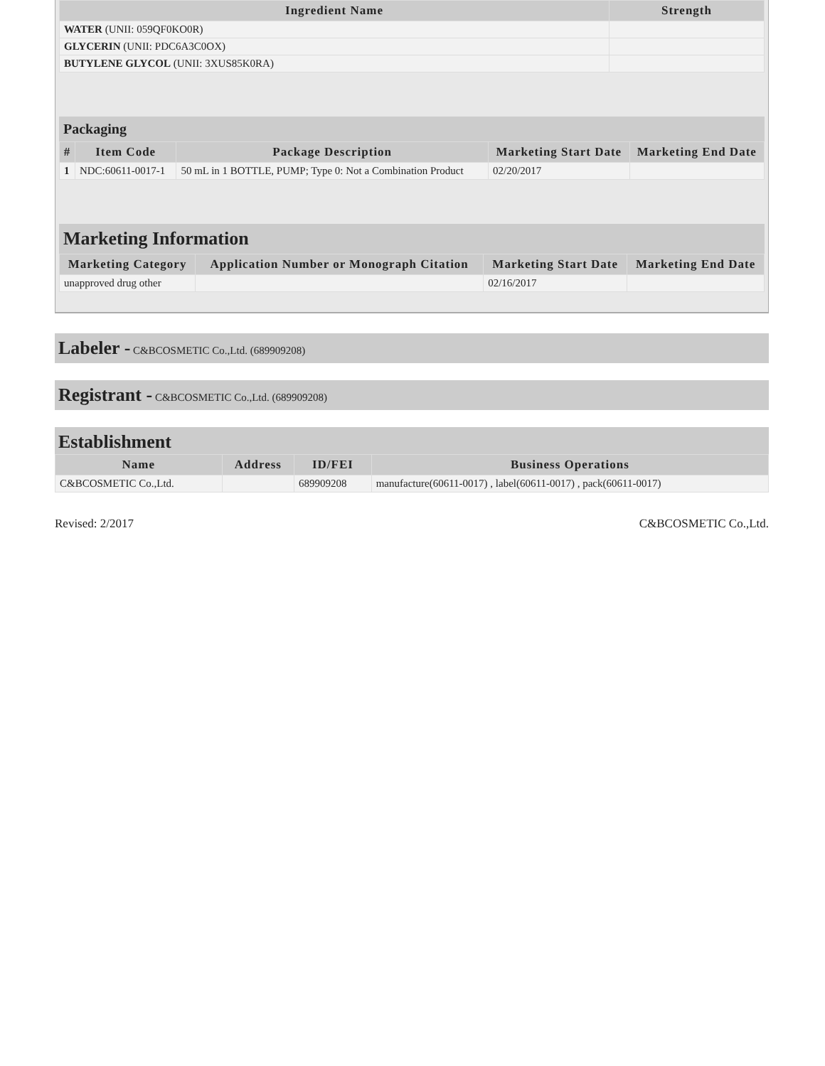| Ingredient Name | Strength |
| --- | --- |
| WATER (UNII: 059QF0KO0R) | |
| GLYCERIN (UNII: PDC6A3C0OX) | |
| BUTYLENE GLYCOL (UNII: 3XUS85K0RA) | |
Packaging
| # | Item Code | Package Description | Marketing Start Date | Marketing End Date |
| --- | --- | --- | --- | --- |
| 1 | NDC:60611-0017-1 | 50 mL in 1 BOTTLE, PUMP; Type 0: Not a Combination Product | 02/20/2017 | |
Marketing Information
| Marketing Category | Application Number or Monograph Citation | Marketing Start Date | Marketing End Date |
| --- | --- | --- | --- |
| unapproved drug other | | 02/16/2017 | |
Labeler - C&BCOSMETIC Co.,Ltd. (689909208)
Registrant - C&BCOSMETIC Co.,Ltd. (689909208)
Establishment
| Name | Address | ID/FEI | Business Operations |
| --- | --- | --- | --- |
| C&BCOSMETIC Co.,Ltd. | | 689909208 | manufacture(60611-0017) , label(60611-0017) , pack(60611-0017) |
Revised: 2/2017 C&BCOSMETIC Co.,Ltd.